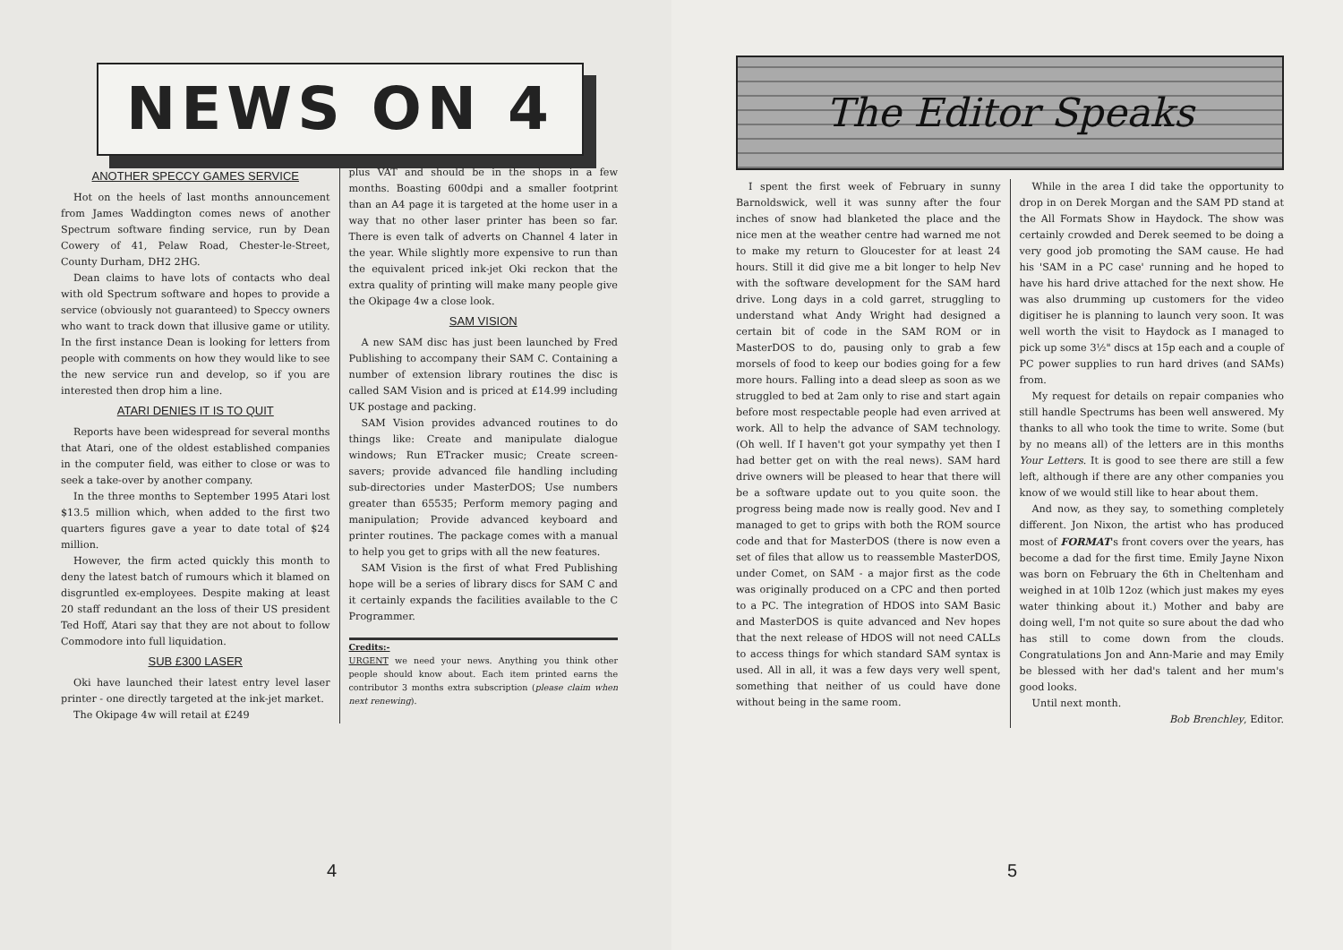NEWS ON 4
ANOTHER SPECCY GAMES SERVICE
Hot on the heels of last months announcement from James Waddington comes news of another Spectrum software finding service, run by Dean Cowery of 41, Pelaw Road, Chester-le-Street, County Durham, DH2 2HG.
Dean claims to have lots of contacts who deal with old Spectrum software and hopes to provide a service (obviously not guaranteed) to Speccy owners who want to track down that illusive game or utility. In the first instance Dean is looking for letters from people with comments on how they would like to see the new service run and develop, so if you are interested then drop him a line.
ATARI DENIES IT IS TO QUIT
Reports have been widespread for several months that Atari, one of the oldest established companies in the computer field, was either to close or was to seek a take-over by another company.
In the three months to September 1995 Atari lost $13.5 million which, when added to the first two quarters figures gave a year to date total of $24 million.
However, the firm acted quickly this month to deny the latest batch of rumours which it blamed on disgruntled ex-employees. Despite making at least 20 staff redundant an the loss of their US president Ted Hoff, Atari say that they are not about to follow Commodore into full liquidation.
SUB £300 LASER
Oki have launched their latest entry level laser printer - one directly targeted at the ink-jet market.
The Okipage 4w will retail at £249
plus VAT and should be in the shops in a few months. Boasting 600dpi and a smaller footprint than an A4 page it is targeted at the home user in a way that no other laser printer has been so far. There is even talk of adverts on Channel 4 later in the year. While slightly more expensive to run than the equivalent priced ink-jet Oki reckon that the extra quality of printing will make many people give the Okipage 4w a close look.
SAM VISION
A new SAM disc has just been launched by Fred Publishing to accompany their SAM C. Containing a number of extension library routines the disc is called SAM Vision and is priced at £14.99 including UK postage and packing.
SAM Vision provides advanced routines to do things like: Create and manipulate dialogue windows; Run ETracker music; Create screen-savers; provide advanced file handling including sub-directories under MasterDOS; Use numbers greater than 65535; Perform memory paging and manipulation; Provide advanced keyboard and printer routines. The package comes with a manual to help you get to grips with all the new features.
SAM Vision is the first of what Fred Publishing hope will be a series of library discs for SAM C and it certainly expands the facilities available to the C Programmer.
Credits:-
URGENT we need your news. Anything you think other people should know about. Each item printed earns the contributor 3 months extra subscription (please claim when next renewing).
4
The Editor Speaks
I spent the first week of February in sunny Barnoldswick, well it was sunny after the four inches of snow had blanketed the place and the nice men at the weather centre had warned me not to make my return to Gloucester for at least 24 hours. Still it did give me a bit longer to help Nev with the software development for the SAM hard drive. Long days in a cold garret, struggling to understand what Andy Wright had designed a certain bit of code in the SAM ROM or in MasterDOS to do, pausing only to grab a few morsels of food to keep our bodies going for a few more hours. Falling into a dead sleep as soon as we struggled to bed at 2am only to rise and start again before most respectable people had even arrived at work. All to help the advance of SAM technology. (Oh well. If I haven't got your sympathy yet then I had better get on with the real news). SAM hard drive owners will be pleased to hear that there will be a software update out to you quite soon. the progress being made now is really good. Nev and I managed to get to grips with both the ROM source code and that for MasterDOS (there is now even a set of files that allow us to reassemble MasterDOS, under Comet, on SAM - a major first as the code was originally produced on a CPC and then ported to a PC. The integration of HDOS into SAM Basic and MasterDOS is quite advanced and Nev hopes that the next release of HDOS will not need CALLs to access things for which standard SAM syntax is used. All in all, it was a few days very well spent, something that neither of us could have done without being in the same room.
While in the area I did take the opportunity to drop in on Derek Morgan and the SAM PD stand at the All Formats Show in Haydock. The show was certainly crowded and Derek seemed to be doing a very good job promoting the SAM cause. He had his 'SAM in a PC case' running and he hoped to have his hard drive attached for the next show. He was also drumming up customers for the video digitiser he is planning to launch very soon. It was well worth the visit to Haydock as I managed to pick up some 3½" discs at 15p each and a couple of PC power supplies to run hard drives (and SAMs) from.
My request for details on repair companies who still handle Spectrums has been well answered. My thanks to all who took the time to write. Some (but by no means all) of the letters are in this months Your Letters. It is good to see there are still a few left, although if there are any other companies you know of we would still like to hear about them.
And now, as they say, to something completely different. Jon Nixon, the artist who has produced most of FORMAT's front covers over the years, has become a dad for the first time. Emily Jayne Nixon was born on February the 6th in Cheltenham and weighed in at 10lb 12oz (which just makes my eyes water thinking about it.) Mother and baby are doing well, I'm not quite so sure about the dad who has still to come down from the clouds. Congratulations Jon and Ann-Marie and may Emily be blessed with her dad's talent and her mum's good looks.
Until next month.
Bob Brenchley, Editor.
5